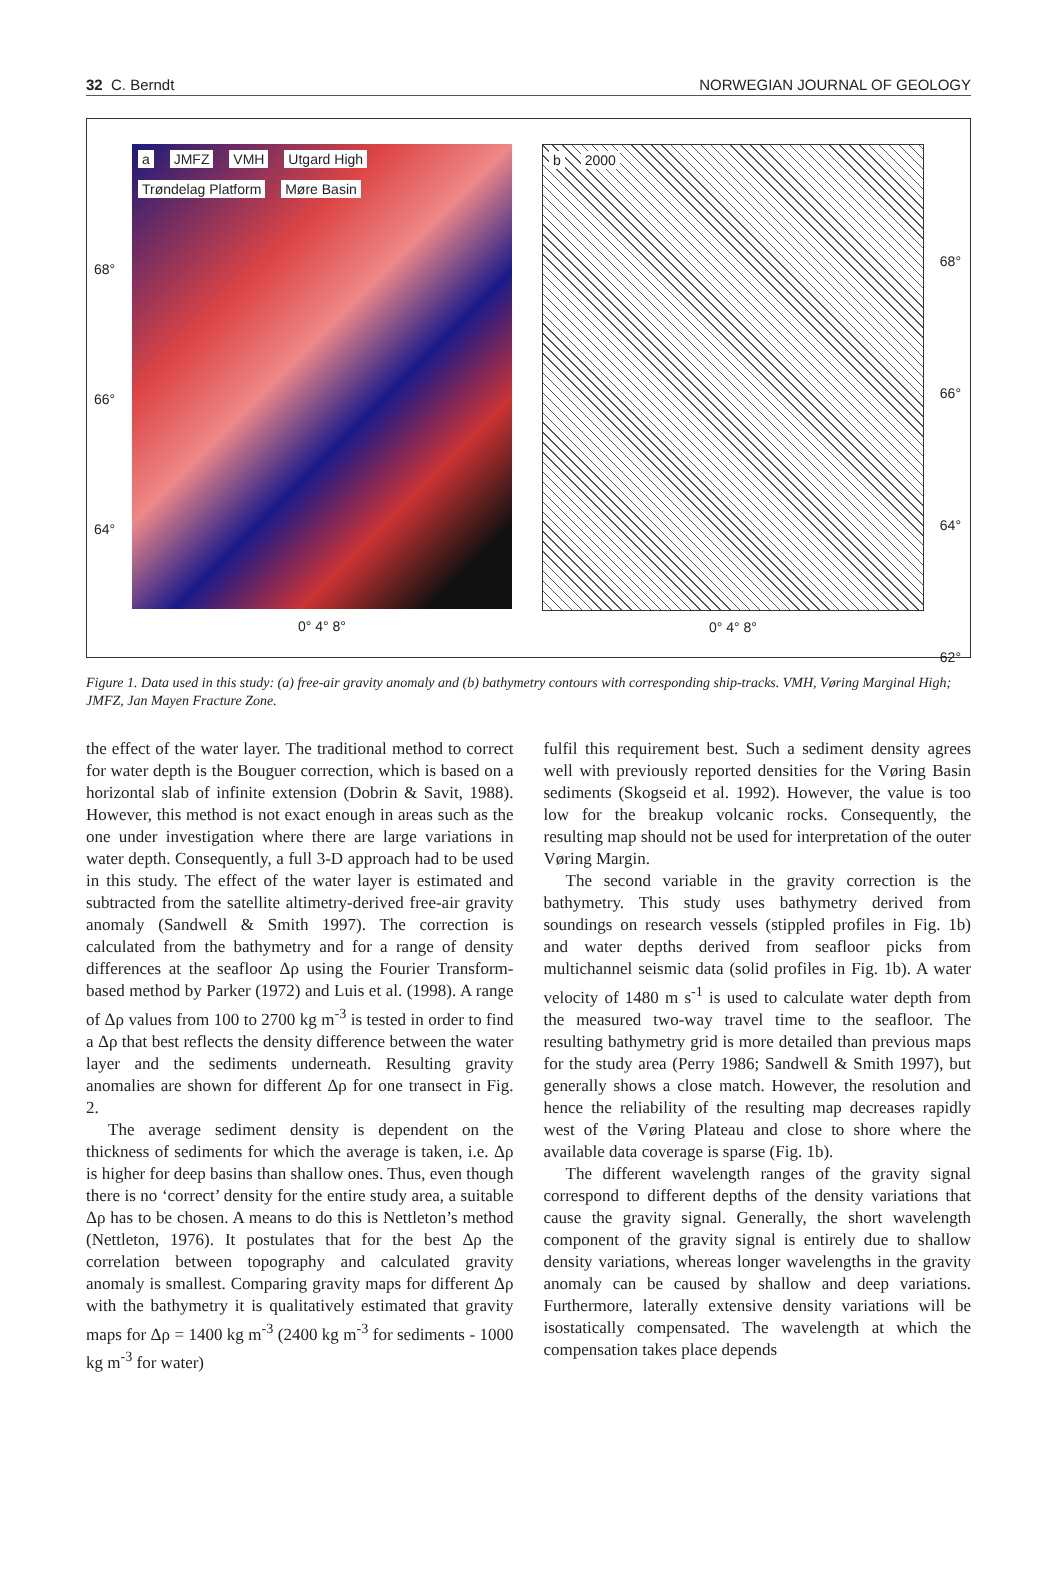32 C. Berndt NORWEGIAN JOURNAL OF GEOLOGY
a JMFZ VMH Utgard High Trøndelag Platform Møre Basin
0° 4° 8°
68°
66°
64°
b 2000
0° 4° 8°
68°
66°
64°
62°
Figure 1. Data used in this study: (a) free-air gravity anomaly and (b) bathymetry contours with corresponding ship-tracks. VMH, Vøring Marginal High; JMFZ, Jan Mayen Fracture Zone.
the effect of the water layer. The traditional method to correct for water depth is the Bouguer correction, which is based on a horizontal slab of infinite extension (Dobrin & Savit, 1988). However, this method is not exact enough in areas such as the one under investigation where there are large variations in water depth. Consequently, a full 3-D approach had to be used in this study. The effect of the water layer is estimated and subtracted from the satellite altimetry-derived free-air gravity anomaly (Sandwell & Smith 1997). The correction is calculated from the bathymetry and for a range of density differences at the seafloor Δρ using the Fourier Transform-based method by Parker (1972) and Luis et al. (1998). A range of Δρ values from 100 to 2700 kg m<sup>-3</sup> is tested in order to find a Δρ that best reflects the density difference between the water layer and the sediments underneath. Resulting gravity anomalies are shown for different Δρ for one transect in Fig. 2.
The average sediment density is dependent on the thickness of sediments for which the average is taken, i.e. Δρ is higher for deep basins than shallow ones. Thus, even though there is no ‘correct’ density for the entire study area, a suitable Δρ has to be chosen. A means to do this is Nettleton’s method (Nettleton, 1976). It postulates that for the best Δρ the correlation between topography and calculated gravity anomaly is smallest. Comparing gravity maps for different Δρ with the bathymetry it is qualitatively estimated that gravity maps for Δρ = 1400 kg m<sup>-3</sup> (2400 kg m<sup>-3</sup> for sediments - 1000 kg m<sup>-3</sup> for water)
fulfil this requirement best. Such a sediment density agrees well with previously reported densities for the Vøring Basin sediments (Skogseid et al. 1992). However, the value is too low for the breakup volcanic rocks. Consequently, the resulting map should not be used for interpretation of the outer Vøring Margin.
The second variable in the gravity correction is the bathymetry. This study uses bathymetry derived from soundings on research vessels (stippled profiles in Fig. 1b) and water depths derived from seafloor picks from multichannel seismic data (solid profiles in Fig. 1b). A water velocity of 1480 m s<sup>-1</sup> is used to calculate water depth from the measured two-way travel time to the seafloor. The resulting bathymetry grid is more detailed than previous maps for the study area (Perry 1986; Sandwell & Smith 1997), but generally shows a close match. However, the resolution and hence the reliability of the resulting map decreases rapidly west of the Vøring Plateau and close to shore where the available data coverage is sparse (Fig. 1b).
The different wavelength ranges of the gravity signal correspond to different depths of the density variations that cause the gravity signal. Generally, the short wavelength component of the gravity signal is entirely due to shallow density variations, whereas longer wavelengths in the gravity anomaly can be caused by shallow and deep variations. Furthermore, laterally extensive density variations will be isostatically compensated. The wavelength at which the compensation takes place depends